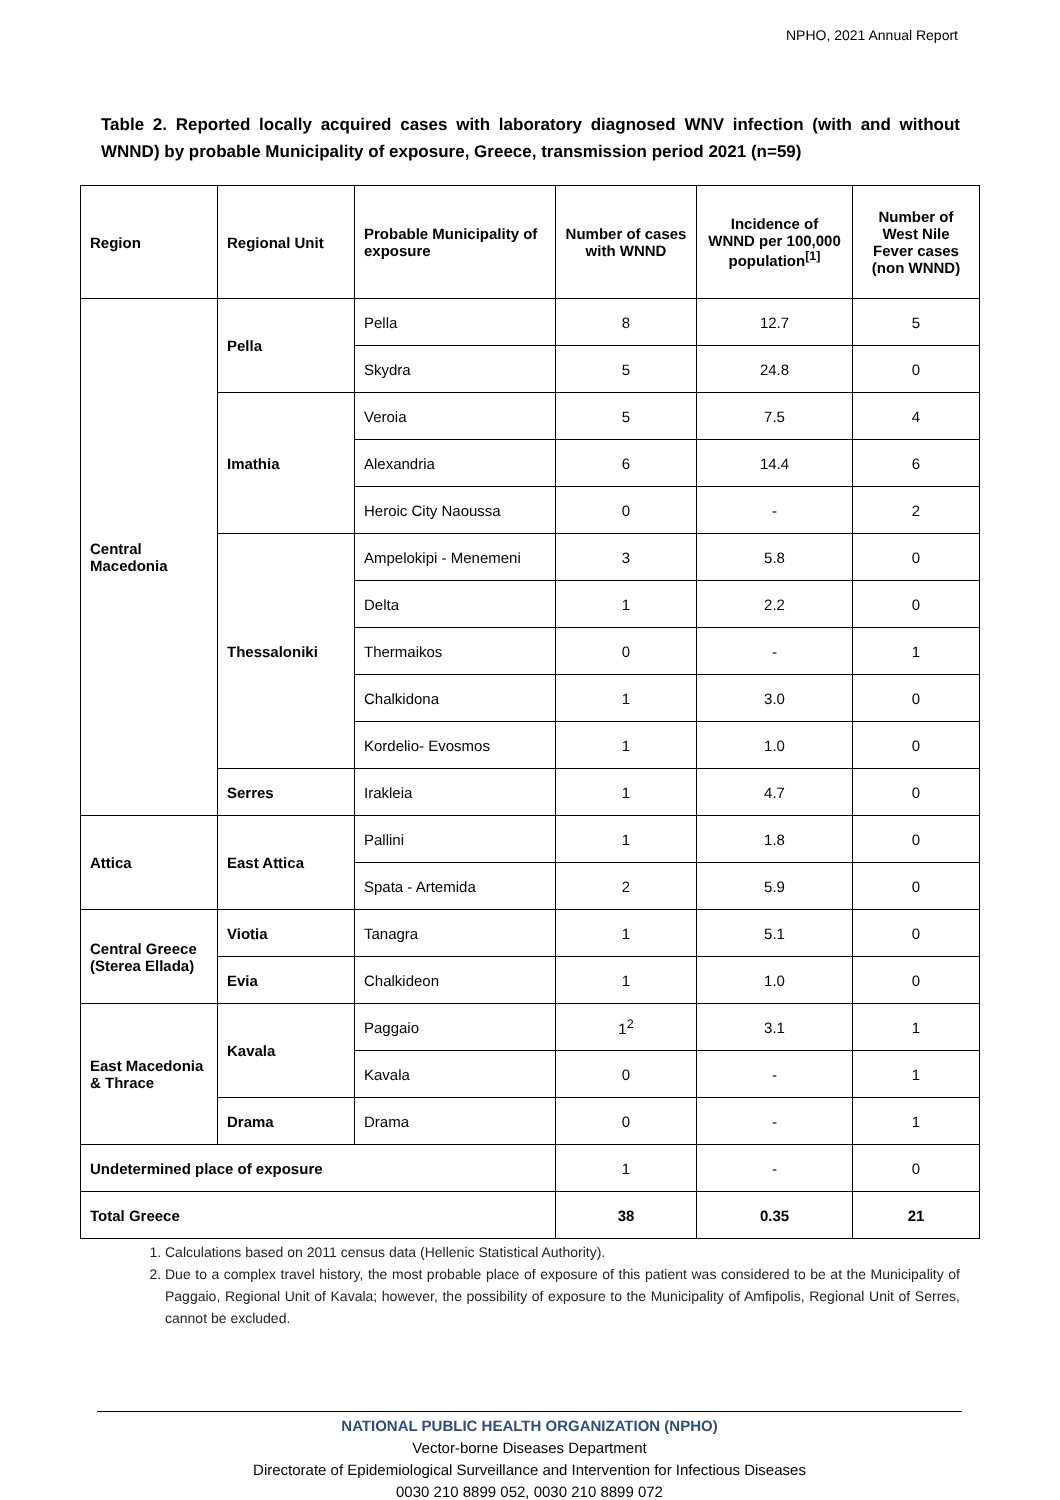NPHO, 2021 Annual Report
Table 2. Reported locally acquired cases with laboratory diagnosed WNV infection (with and without WNND) by probable Municipality of exposure, Greece, transmission period 2021 (n=59)
| Region | Regional Unit | Probable Municipality of exposure | Number of cases with WNND | Incidence of WNND per 100,000 population<sup>[1]</sup> | Number of West Nile Fever cases (non WNND) |
| --- | --- | --- | --- | --- | --- |
| Central Macedonia | Pella | Pella | 8 | 12.7 | 5 |
| | | Skydra | 5 | 24.8 | 0 |
| | Imathia | Veroia | 5 | 7.5 | 4 |
| | | Alexandria | 6 | 14.4 | 6 |
| | | Heroic City Naoussa | 0 | - | 2 |
| | Thessaloniki | Ampelokipi - Menemeni | 3 | 5.8 | 0 |
| | | Delta | 1 | 2.2 | 0 |
| | | Thermaikos | 0 | - | 1 |
| | | Chalkidona | 1 | 3.0 | 0 |
| | | Kordelio- Evosmos | 1 | 1.0 | 0 |
| | Serres | Irakleia | 1 | 4.7 | 0 |
| Attica | East Attica | Pallini | 1 | 1.8 | 0 |
| | | Spata - Artemida | 2 | 5.9 | 0 |
| Central Greece (Sterea Ellada) | Viotia | Tanagra | 1 | 5.1 | 0 |
| | Evia | Chalkideon | 1 | 1.0 | 0 |
| East Macedonia & Thrace | Kavala | Paggaio | 1<sup>2</sup> | 3.1 | 1 |
| | | Kavala | 0 | - | 1 |
| | Drama | Drama | 0 | - | 1 |
| Undetermined place of exposure | | | 1 | - | 0 |
| Total Greece | | | 38 | 0.35 | 21 |
1. Calculations based on 2011 census data (Hellenic Statistical Authority).
2. Due to a complex travel history, the most probable place of exposure of this patient was considered to be at the Municipality of Paggaio, Regional Unit of Kavala; however, the possibility of exposure to the Municipality of Amfipolis, Regional Unit of Serres, cannot be excluded.
NATIONAL PUBLIC HEALTH ORGANIZATION (NPHO)
Vector-borne Diseases Department
Directorate of Epidemiological Surveillance and Intervention for Infectious Diseases
0030 210 8899 052, 0030 210 8899 072